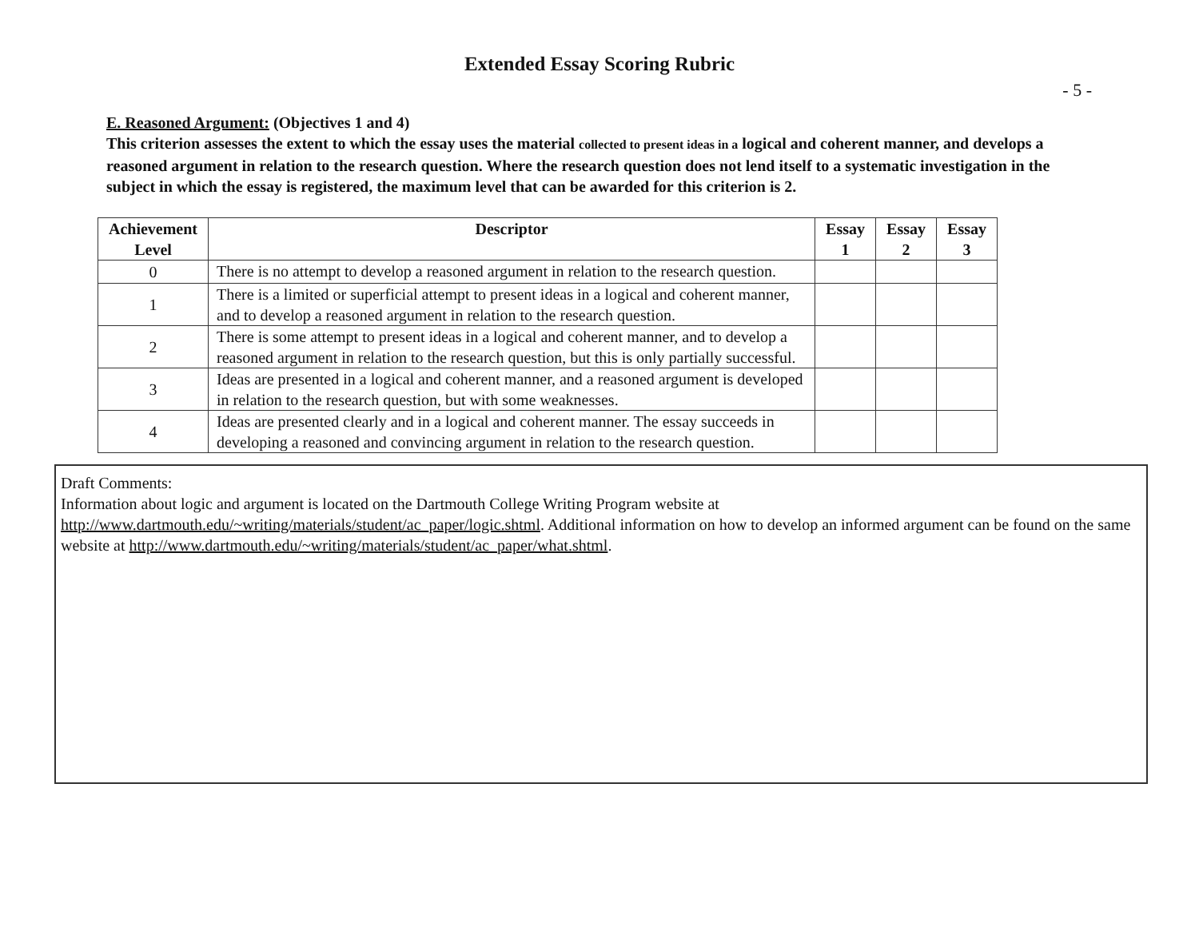Extended Essay Scoring Rubric
- 5 -
E. Reasoned Argument: (Objectives 1 and 4)
This criterion assesses the extent to which the essay uses the material collected to present ideas in a logical and coherent manner, and develops a reasoned argument in relation to the research question. Where the research question does not lend itself to a systematic investigation in the subject in which the essay is registered, the maximum level that can be awarded for this criterion is 2.
| Achievement Level | Descriptor | Essay 1 | Essay 2 | Essay 3 |
| --- | --- | --- | --- | --- |
| 0 | There is no attempt to develop a reasoned argument in relation to the research question. | | | |
| 1 | There is a limited or superficial attempt to present ideas in a logical and coherent manner, and to develop a reasoned argument in relation to the research question. | | | |
| 2 | There is some attempt to present ideas in a logical and coherent manner, and to develop a reasoned argument in relation to the research question, but this is only partially successful. | | | |
| 3 | Ideas are presented in a logical and coherent manner, and a reasoned argument is developed in relation to the research question, but with some weaknesses. | | | |
| 4 | Ideas are presented clearly and in a logical and coherent manner. The essay succeeds in developing a reasoned and convincing argument in relation to the research question. | | | |
Draft Comments:
Information about logic and argument is located on the Dartmouth College Writing Program website at http://www.dartmouth.edu/~writing/materials/student/ac_paper/logic.shtml. Additional information on how to develop an informed argument can be found on the same website at http://www.dartmouth.edu/~writing/materials/student/ac_paper/what.shtml.